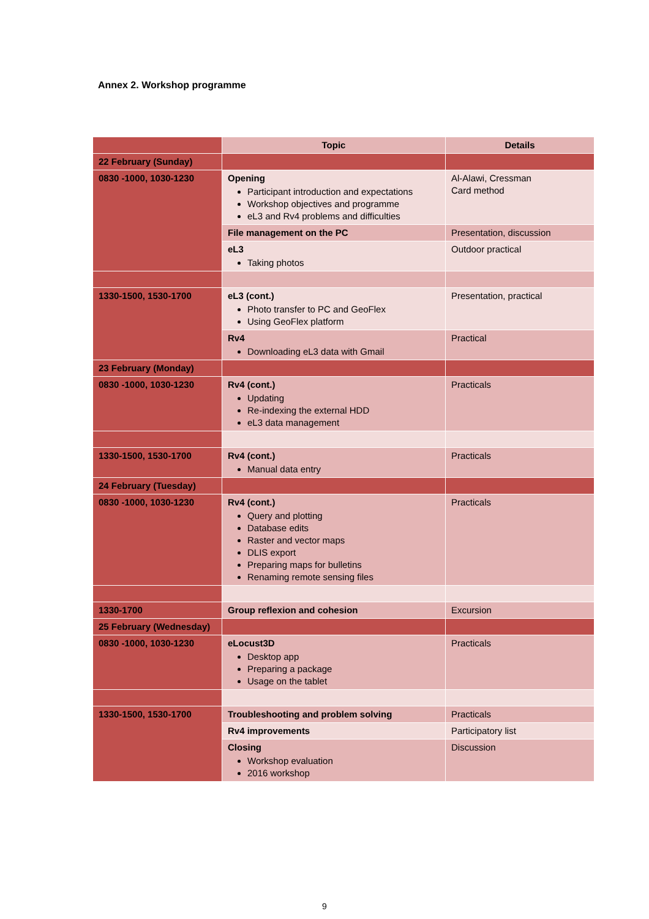Annex 2. Workshop programme
| | Topic | Details |
| --- | --- | --- |
| 22 February (Sunday) | | |
| 0830 -1000, 1030-1230 | Opening Participant introduction and expectations Workshop objectives and programme eL3 and Rv4 problems and difficulties | Al-Alawi, Cressman Card method |
| | File management on the PC | Presentation, discussion |
| | eL3 Taking photos | Outdoor practical |
| 1330-1500, 1530-1700 | eL3 (cont.) Photo transfer to PC and GeoFlex Using GeoFlex platform | Presentation, practical |
| | Rv4 Downloading eL3 data with Gmail | Practical |
| 23 February (Monday) | | |
| 0830 -1000, 1030-1230 | Rv4 (cont.) Updating Re-indexing the external HDD eL3 data management | Practicals |
| 1330-1500, 1530-1700 | Rv4 (cont.) Manual data entry | Practicals |
| 24 February (Tuesday) | | |
| 0830 -1000, 1030-1230 | Rv4 (cont.) Query and plotting Database edits Raster and vector maps DLIS export Preparing maps for bulletins Renaming remote sensing files | Practicals |
| 1330-1700 | Group reflexion and cohesion | Excursion |
| 25 February (Wednesday) | | |
| 0830 -1000, 1030-1230 | eLocust3D Desktop app Preparing a package Usage on the tablet | Practicals |
| 1330-1500, 1530-1700 | Troubleshooting and problem solving | Practicals |
| | Rv4 improvements | Participatory list |
| | Closing Workshop evaluation 2016 workshop | Discussion |
9